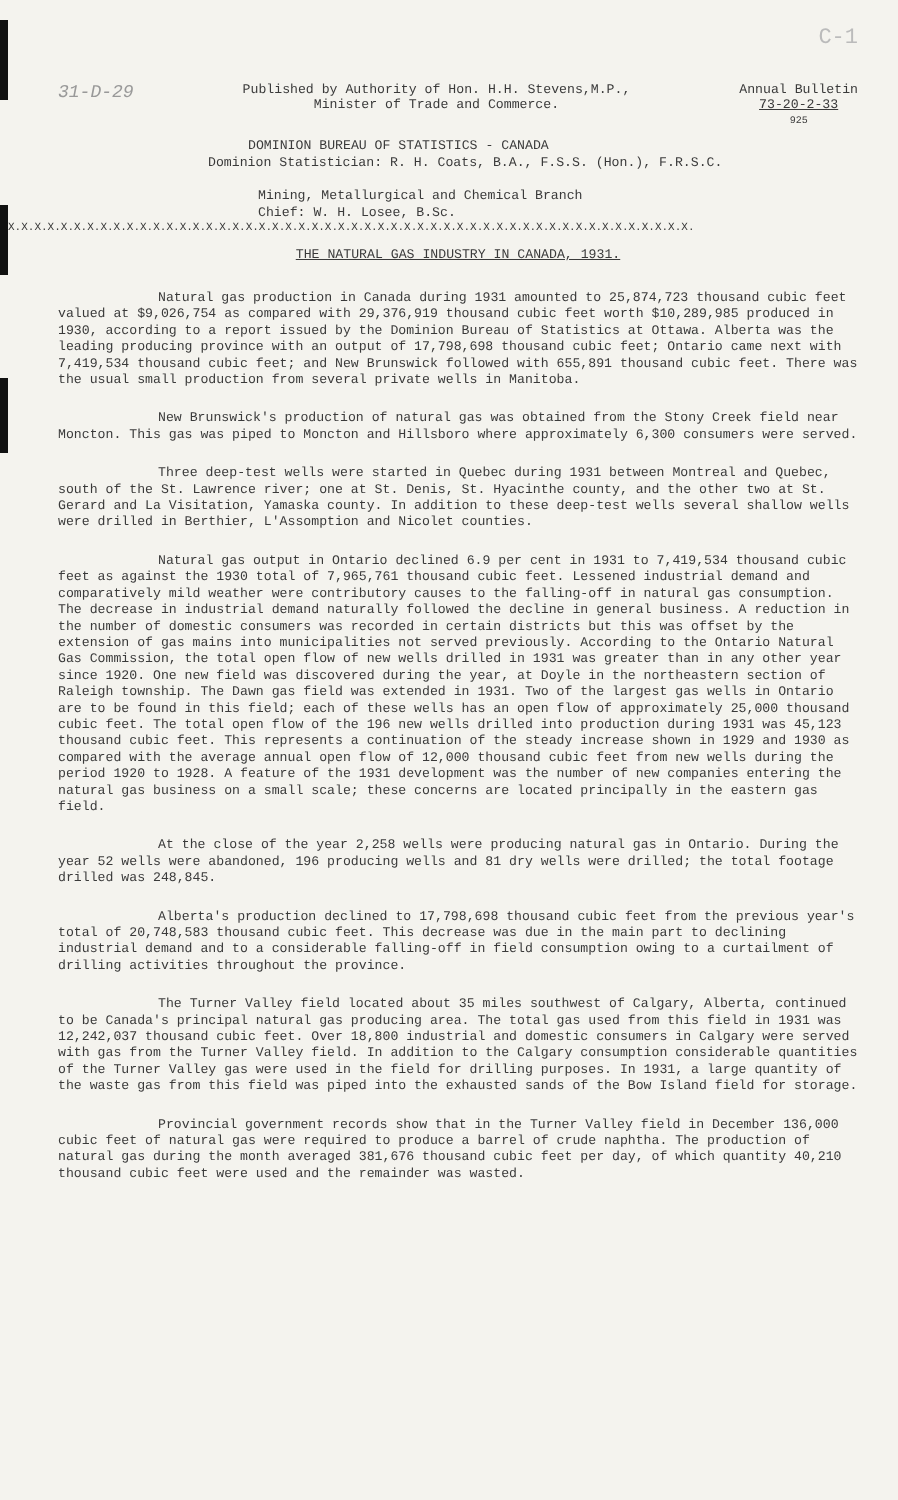C-1
31-D-29
Published by Authority of Hon. H.H. Stevens,M.P.,
Minister of Trade and Commerce.
Annual Bulletin
73-20-2-33
925
DOMINION BUREAU OF STATISTICS - CANADA
Dominion Statistician: R. H. Coats, B.A., F.S.S. (Hon.), F.R.S.C.
Mining, Metallurgical and Chemical Branch
Chief: W. H. Losee, B.Sc.
X.X.X.X.X.X.X.X.X.X.X.X.X.X.X.X.X.X.X.X.X.X.X.X.X.X.X.X.X.X.X.X.X.X.X.X.X.X.X.X.X.X.X.X.X.X.X.X.X.X.X.X.
THE NATURAL GAS INDUSTRY IN CANADA, 1931.
Natural gas production in Canada during 1931 amounted to 25,874,723 thousand cubic feet valued at $9,026,754 as compared with 29,376,919 thousand cubic feet worth $10,289,985 produced in 1930, according to a report issued by the Dominion Bureau of Statistics at Ottawa. Alberta was the leading producing province with an output of 17,798,698 thousand cubic feet; Ontario came next with 7,419,534 thousand cubic feet; and New Brunswick followed with 655,891 thousand cubic feet. There was the usual small production from several private wells in Manitoba.
New Brunswick's production of natural gas was obtained from the Stony Creek field near Moncton. This gas was piped to Moncton and Hillsboro where approximately 6,300 consumers were served.
Three deep-test wells were started in Quebec during 1931 between Montreal and Quebec, south of the St. Lawrence river; one at St. Denis, St. Hyacinthe county, and the other two at St. Gerard and La Visitation, Yamaska county. In addition to these deep-test wells several shallow wells were drilled in Berthier, L'Assomption and Nicolet counties.
Natural gas output in Ontario declined 6.9 per cent in 1931 to 7,419,534 thousand cubic feet as against the 1930 total of 7,965,761 thousand cubic feet. Lessened industrial demand and comparatively mild weather were contributory causes to the falling-off in natural gas consumption. The decrease in industrial demand naturally followed the decline in general business. A reduction in the number of domestic consumers was recorded in certain districts but this was offset by the extension of gas mains into municipalities not served previously. According to the Ontario Natural Gas Commission, the total open flow of new wells drilled in 1931 was greater than in any other year since 1920. One new field was discovered during the year, at Doyle in the northeastern section of Raleigh township. The Dawn gas field was extended in 1931. Two of the largest gas wells in Ontario are to be found in this field; each of these wells has an open flow of approximately 25,000 thousand cubic feet. The total open flow of the 196 new wells drilled into production during 1931 was 45,123 thousand cubic feet. This represents a continuation of the steady increase shown in 1929 and 1930 as compared with the average annual open flow of 12,000 thousand cubic feet from new wells during the period 1920 to 1928. A feature of the 1931 development was the number of new companies entering the natural gas business on a small scale; these concerns are located principally in the eastern gas field.
At the close of the year 2,258 wells were producing natural gas in Ontario. During the year 52 wells were abandoned, 196 producing wells and 81 dry wells were drilled; the total footage drilled was 248,845.
Alberta's production declined to 17,798,698 thousand cubic feet from the previous year's total of 20,748,583 thousand cubic feet. This decrease was due in the main part to declining industrial demand and to a considerable falling-off in field consumption owing to a curtailment of drilling activities throughout the province.
The Turner Valley field located about 35 miles southwest of Calgary, Alberta, continued to be Canada's principal natural gas producing area. The total gas used from this field in 1931 was 12,242,037 thousand cubic feet. Over 18,800 industrial and domestic consumers in Calgary were served with gas from the Turner Valley field. In addition to the Calgary consumption considerable quantities of the Turner Valley gas were used in the field for drilling purposes. In 1931, a large quantity of the waste gas from this field was piped into the exhausted sands of the Bow Island field for storage.
Provincial government records show that in the Turner Valley field in December 136,000 cubic feet of natural gas were required to produce a barrel of crude naphtha. The production of natural gas during the month averaged 381,676 thousand cubic feet per day, of which quantity 40,210 thousand cubic feet were used and the remainder was wasted.